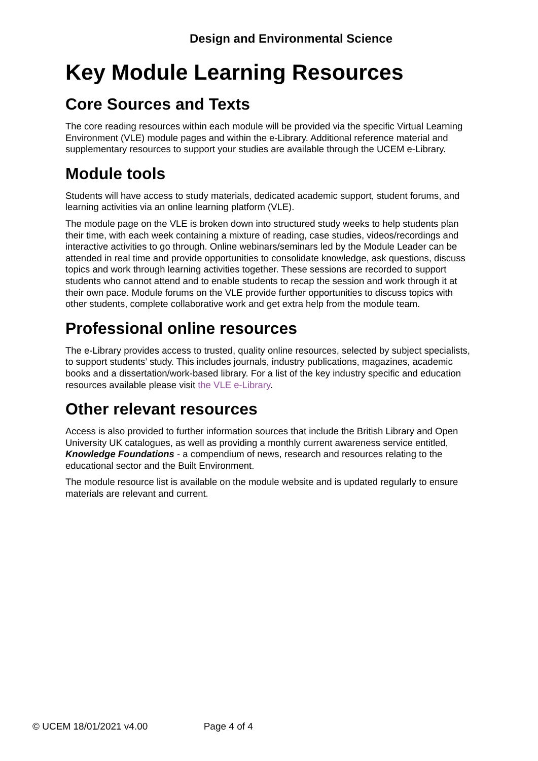Design and Environmental Science
Key Module Learning Resources
Core Sources and Texts
The core reading resources within each module will be provided via the specific Virtual Learning Environment (VLE) module pages and within the e-Library. Additional reference material and supplementary resources to support your studies are available through the UCEM e-Library.
Module tools
Students will have access to study materials, dedicated academic support, student forums, and learning activities via an online learning platform (VLE).
The module page on the VLE is broken down into structured study weeks to help students plan their time, with each week containing a mixture of reading, case studies, videos/recordings and interactive activities to go through. Online webinars/seminars led by the Module Leader can be attended in real time and provide opportunities to consolidate knowledge, ask questions, discuss topics and work through learning activities together. These sessions are recorded to support students who cannot attend and to enable students to recap the session and work through it at their own pace. Module forums on the VLE provide further opportunities to discuss topics with other students, complete collaborative work and get extra help from the module team.
Professional online resources
The e-Library provides access to trusted, quality online resources, selected by subject specialists, to support students’ study. This includes journals, industry publications, magazines, academic books and a dissertation/work-based library. For a list of the key industry specific and education resources available please visit the VLE e-Library.
Other relevant resources
Access is also provided to further information sources that include the British Library and Open University UK catalogues, as well as providing a monthly current awareness service entitled, Knowledge Foundations - a compendium of news, research and resources relating to the educational sector and the Built Environment.
The module resource list is available on the module website and is updated regularly to ensure materials are relevant and current.
© UCEM 18/01/2021 v4.00 Page 4 of 4